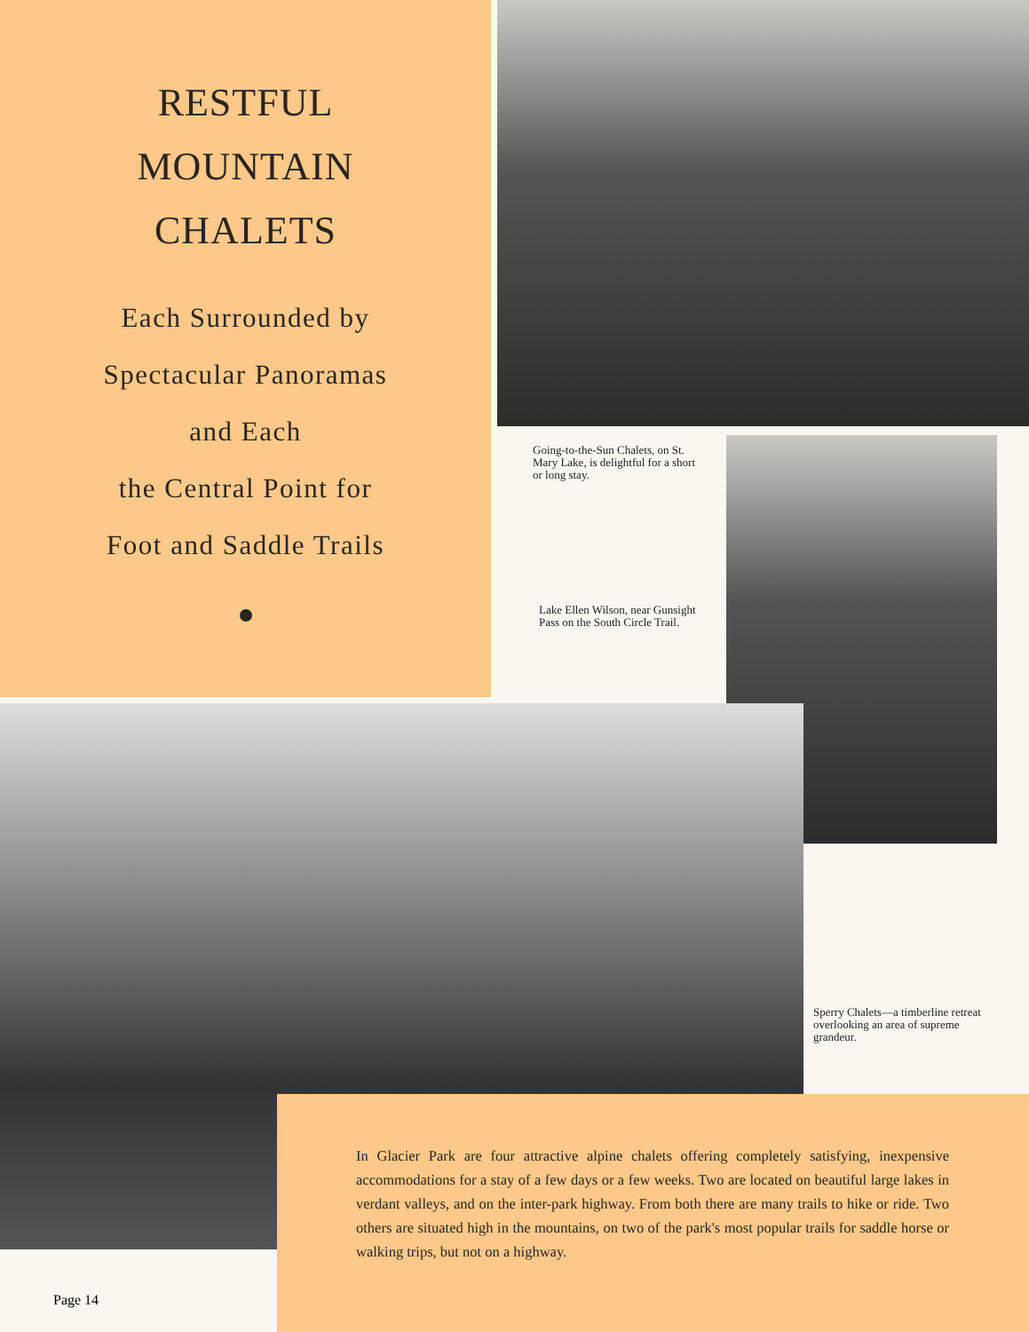RESTFUL
MOUNTAIN
CHALETS
Each Surrounded by
Spectacular Panoramas
and Each
the Central Point for
Foot and Saddle Trails
Going-to-the-Sun Chalets, on St. Mary Lake, is delightful for a short or long stay.
Lake Ellen Wilson, near Gunsight Pass on the South Circle Trail.
Sperry Chalets—a timberline retreat overlooking an area of supreme grandeur.
In Glacier Park are four attractive alpine chalets offering completely satisfying, inexpensive accommodations for a stay of a few days or a few weeks. Two are located on beautiful large lakes in verdant valleys, and on the inter-park highway. From both there are many trails to hike or ride. Two others are situated high in the mountains, on two of the park's most popular trails for saddle horse or walking trips, but not on a highway.
Page 14